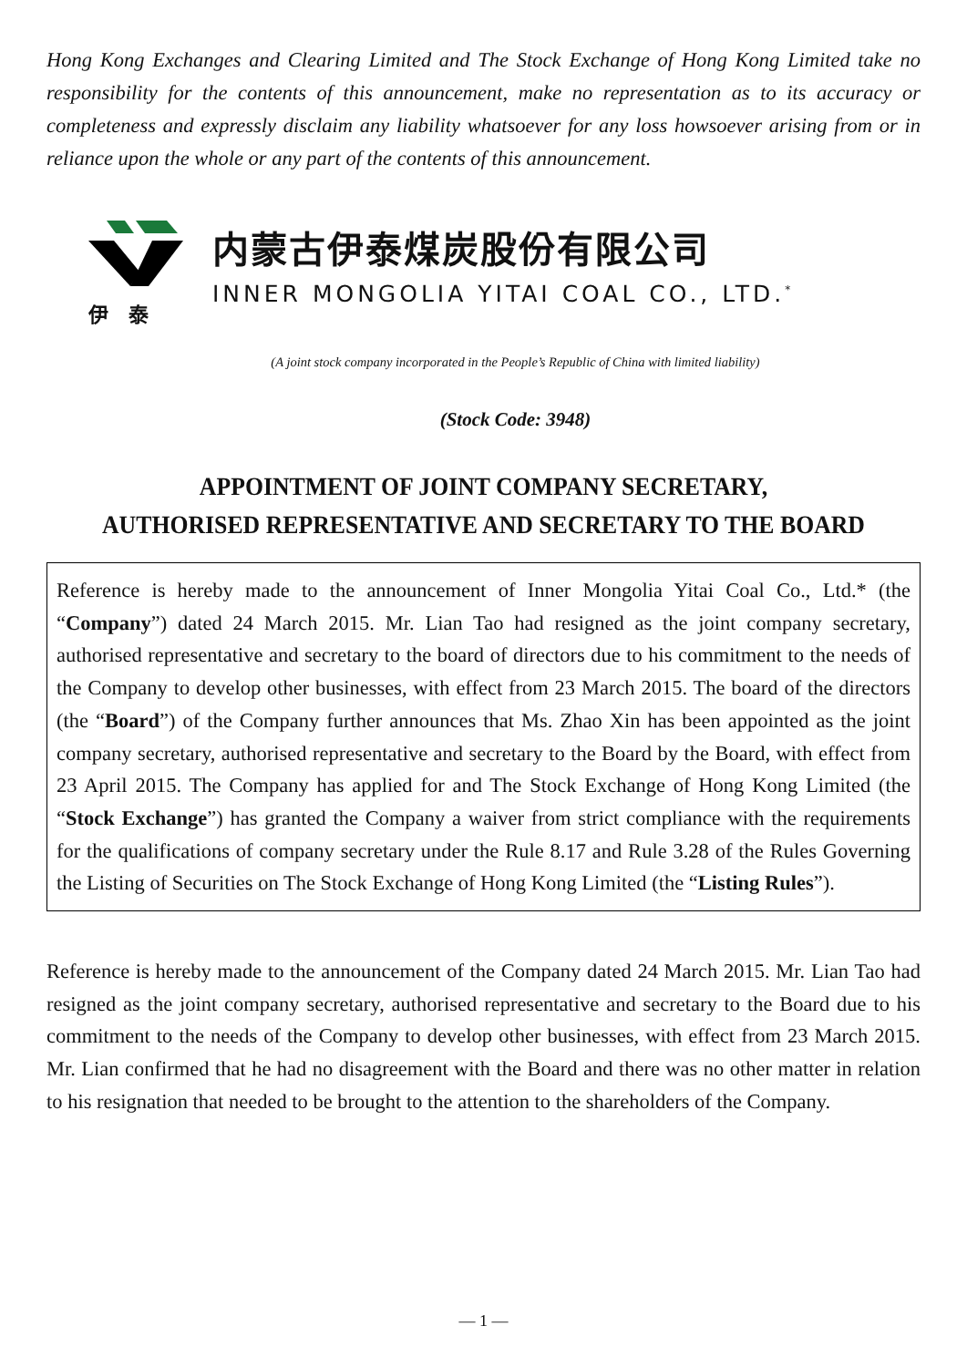Hong Kong Exchanges and Clearing Limited and The Stock Exchange of Hong Kong Limited take no responsibility for the contents of this announcement, make no representation as to its accuracy or completeness and expressly disclaim any liability whatsoever for any loss howsoever arising from or in reliance upon the whole or any part of the contents of this announcement.
伊　泰
内蒙古伊泰煤炭股份有限公司
INNER MONGOLIA YITAI COAL CO., LTD.<sup>*</sup>
(A joint stock company incorporated in the People’s Republic of China with limited liability)
(Stock Code: 3948)
APPOINTMENT OF JOINT COMPANY SECRETARY,
AUTHORISED REPRESENTATIVE AND SECRETARY TO THE BOARD
Reference is hereby made to the announcement of Inner Mongolia Yitai Coal Co., Ltd.* (the “Company”) dated 24 March 2015. Mr. Lian Tao had resigned as the joint company secretary, authorised representative and secretary to the board of directors due to his commitment to the needs of the Company to develop other businesses, with effect from 23 March 2015. The board of the directors (the “Board”) of the Company further announces that Ms. Zhao Xin has been appointed as the joint company secretary, authorised representative and secretary to the Board by the Board, with effect from 23 April 2015. The Company has applied for and The Stock Exchange of Hong Kong Limited (the “Stock Exchange”) has granted the Company a waiver from strict compliance with the requirements for the qualifications of company secretary under the Rule 8.17 and Rule 3.28 of the Rules Governing the Listing of Securities on The Stock Exchange of Hong Kong Limited (the “Listing Rules”).
Reference is hereby made to the announcement of the Company dated 24 March 2015. Mr. Lian Tao had resigned as the joint company secretary, authorised representative and secretary to the Board due to his commitment to the needs of the Company to develop other businesses, with effect from 23 March 2015. Mr. Lian confirmed that he had no disagreement with the Board and there was no other matter in relation to his resignation that needed to be brought to the attention to the shareholders of the Company.
— 1 —